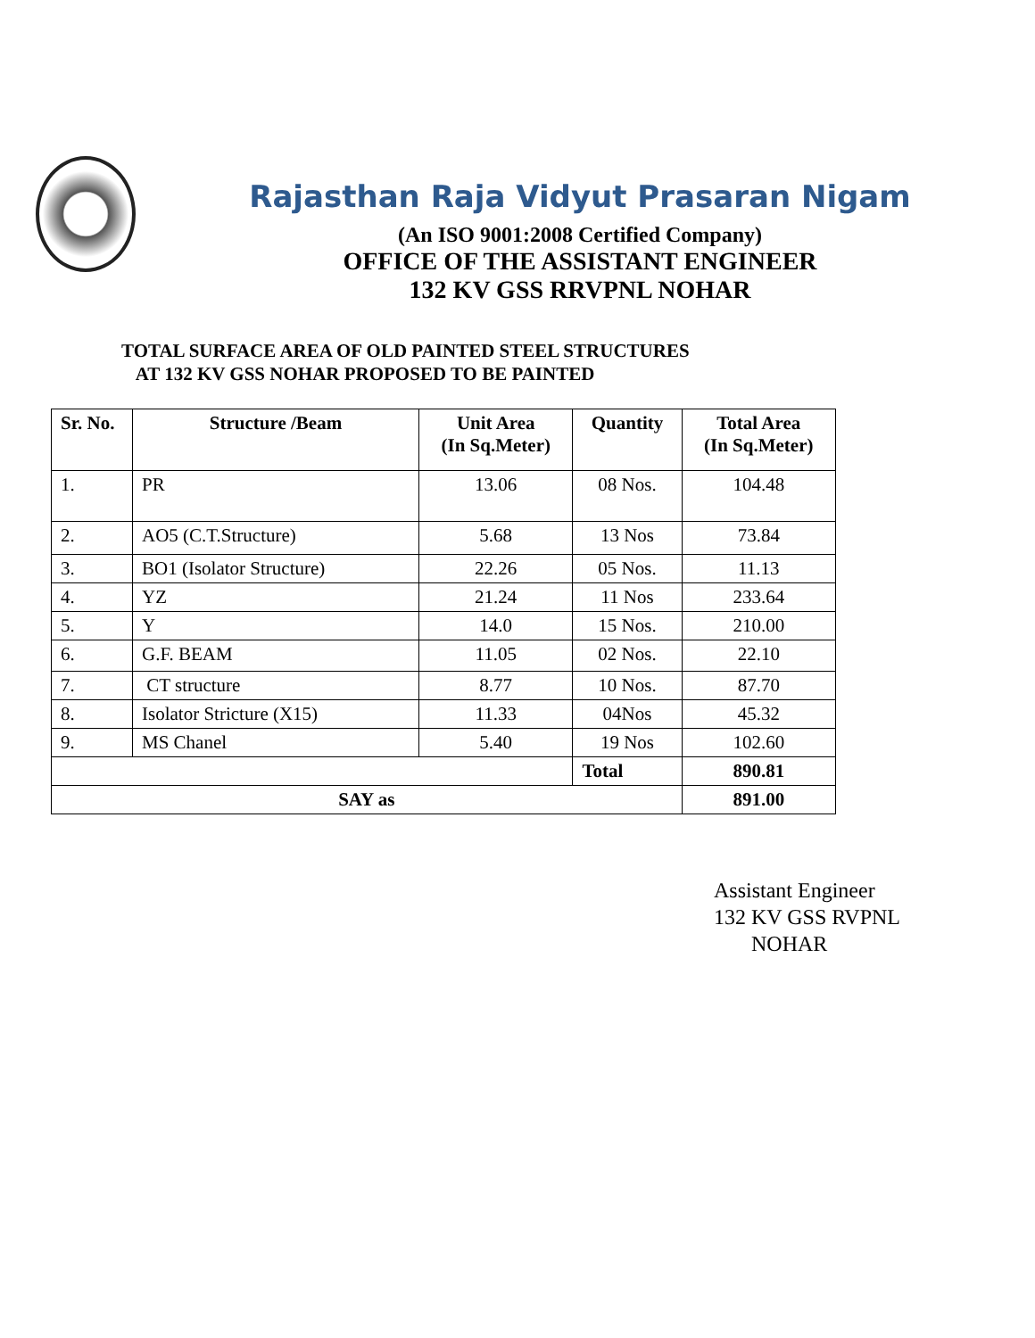Rajasthan Raja Vidyut Prasaran Nigam
(An ISO 9001:2008 Certified Company)
OFFICE OF THE ASSISTANT ENGINEER
132 KV GSS RRVPNL NOHAR
TOTAL SURFACE AREA OF OLD PAINTED STEEL STRUCTURES
AT 132 KV GSS NOHAR PROPOSED TO BE PAINTED
| Sr. No. | Structure /Beam | Unit Area (In Sq.Meter) | Quantity | Total Area (In Sq.Meter) |
| --- | --- | --- | --- | --- |
| 1. | PR | 13.06 | 08 Nos. | 104.48 |
| 2. | AO5 (C.T.Structure) | 5.68 | 13 Nos | 73.84 |
| 3. | BO1 (Isolator Structure) | 22.26 | 05 Nos. | 11.13 |
| 4. | YZ | 21.24 | 11 Nos | 233.64 |
| 5. | Y | 14.0 | 15 Nos. | 210.00 |
| 6. | G.F. BEAM | 11.05 | 02 Nos. | 22.10 |
| 7. | CT structure | 8.77 | 10 Nos. | 87.70 |
| 8. | Isolator Stricture (X15) | 11.33 | 04Nos | 45.32 |
| 9. | MS Chanel | 5.40 | 19 Nos | 102.60 |
| | | | Total | 890.81 |
| SAY as | | | | 891.00 |
Assistant Engineer
132 KV GSS RVPNL
NOHAR